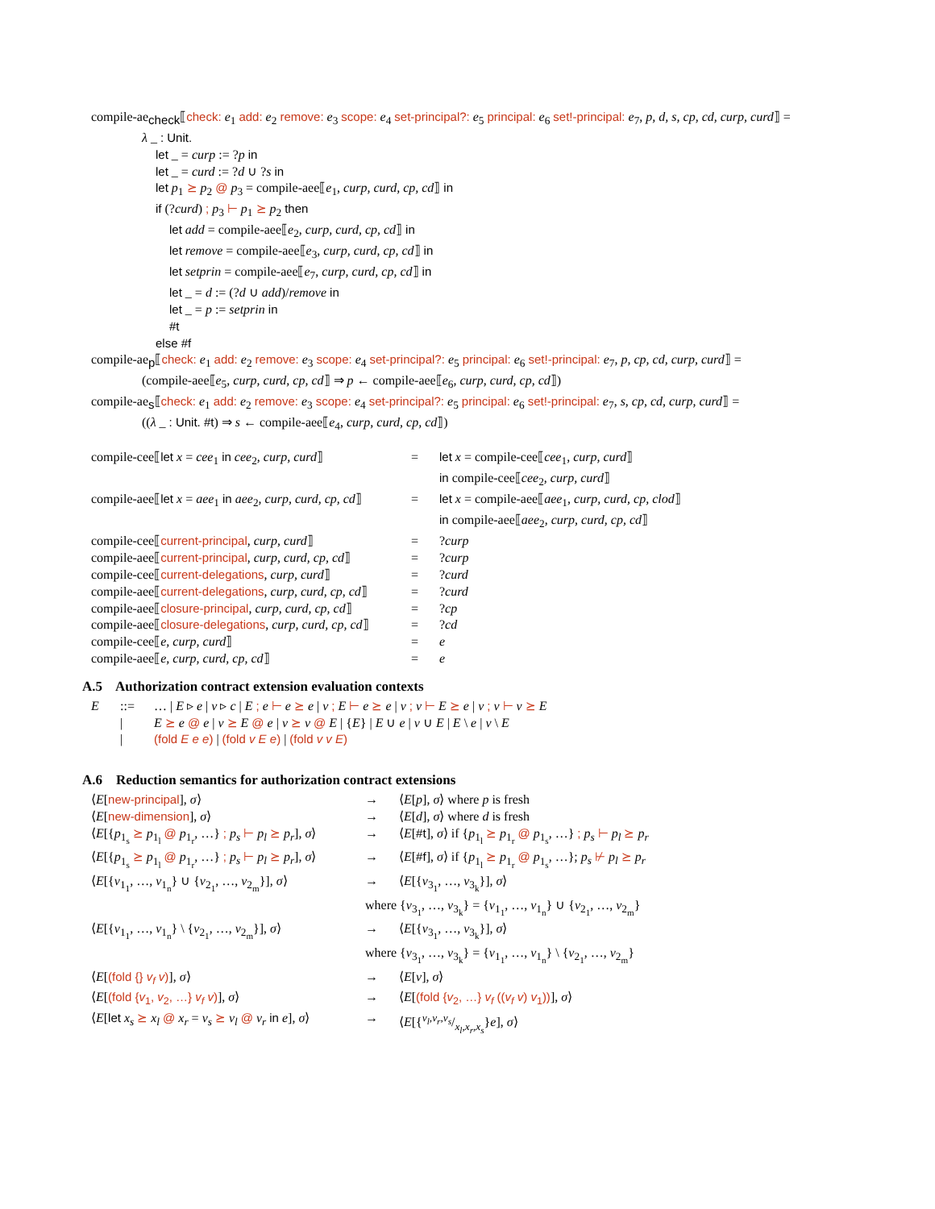compile-ae<sub>check</sub>⟦check: e<sub>1</sub> add: e<sub>2</sub> remove: e<sub>3</sub> scope: e<sub>4</sub> set-principal?: e<sub>5</sub> principal: e<sub>6</sub> set!-principal: e<sub>7</sub>, p, d, s, cp, cd, curp, curd⟧ =
λ _ : Unit.
let _ = curp := ?p in
let _ = curd := ?d ∪ ?s in
let p<sub>1</sub> ⪰ p<sub>2</sub> @ p<sub>3</sub> = compile-aee⟦e<sub>1</sub>, curp, curd, cp, cd⟧ in
if (?curd) ; p<sub>3</sub> ⊢ p<sub>1</sub> ⪰ p<sub>2</sub> then
let add = compile-aee⟦e<sub>2</sub>, curp, curd, cp, cd⟧ in
let remove = compile-aee⟦e<sub>3</sub>, curp, curd, cp, cd⟧ in
let setprin = compile-aee⟦e<sub>7</sub>, curp, curd, cp, cd⟧ in
let _ = d := (?d ∪ add)/remove in
let _ = p := setprin in
#t
else #f
compile-ae<sub>p</sub>⟦check: e<sub>1</sub> add: e<sub>2</sub> remove: e<sub>3</sub> scope: e<sub>4</sub> set-principal?: e<sub>5</sub> principal: e<sub>6</sub> set!-principal: e<sub>7</sub>, p, cp, cd, curp, curd⟧ =
(compile-aee⟦e<sub>5</sub>, curp, curd, cp, cd⟧ ⇒ p ← compile-aee⟦e<sub>6</sub>, curp, curd, cp, cd⟧)
compile-ae<sub>s</sub>⟦check: e<sub>1</sub> add: e<sub>2</sub> remove: e<sub>3</sub> scope: e<sub>4</sub> set-principal?: e<sub>5</sub> principal: e<sub>6</sub> set!-principal: e<sub>7</sub>, s, cp, cd, curp, curd⟧ =
((λ _ : Unit. #t) ⇒ s ← compile-aee⟦e<sub>4</sub>, curp, curd, cp, cd⟧)
| compile-cee⟦ let x = cee<sub>1</sub> in cee<sub>2</sub>, curp, curd ⟧ | = | let x = compile-cee⟦ cee<sub>1</sub>, curp, curd ⟧ |
| | | in compile-cee⟦ cee<sub>2</sub>, curp, curd ⟧ |
| compile-aee⟦ let x = aee<sub>1</sub> in aee<sub>2</sub>, curp, curd, cp, cd ⟧ | = | let x = compile-aee⟦ aee<sub>1</sub>, curp, curd, cp, clod ⟧ |
| | | in compile-aee⟦ aee<sub>2</sub>, curp, curd, cp, cd ⟧ |
| compile-cee⟦ current-principal , curp, curd ⟧ | = | ? curp |
| compile-aee⟦ current-principal , curp, curd, cp, cd ⟧ | = | ? curp |
| compile-cee⟦ current-delegations , curp, curd ⟧ | = | ? curd |
| compile-aee⟦ current-delegations , curp, curd, cp, cd ⟧ | = | ? curd |
| compile-aee⟦ closure-principal , curp, curd, cp, cd ⟧ | = | ? cp |
| compile-aee⟦ closure-delegations , curp, curd, cp, cd ⟧ | = | ? cd |
| compile-cee⟦ e, curp, curd ⟧ | = | e |
| compile-aee⟦ e, curp, curd, cp, cd ⟧ | = | e |
A.5 Authorization contract extension evaluation contexts
| E | ::= | … / E ▹ e / v ▹ c / E ; e ⊢ e ⪰ e / v ; E ⊢ e ⪰ e / v ; v ⊢ E ⪰ e / v ; v ⊢ v ⪰ E |
| | / | E ⪰ e @ e / v ⪰ E @ e / v ⪰ v @ E / { E } / E ∪ e / v ∪ E / E \ e / v \ E |
| | / | (fold E e e ) / (fold v E e ) / (fold v v E ) |
A.6 Reduction semantics for authorization contract extensions
| ⟨ E [ new-principal ], σ ⟩ | → | ⟨ E [ p ], σ ⟩ where p is fresh |
| ⟨ E [ new-dimension ], σ ⟩ | → | ⟨ E [ d ], σ ⟩ where d is fresh |
| ⟨ E [{ p<sub>1<sub>s</sub></sub> ⪰ p<sub>1<sub>l</sub></sub> @ p<sub>1<sub>r</sub></sub>, …} ; p<sub>s</sub> ⊢ p<sub>l</sub> ⪰ p<sub>r</sub> ], σ ⟩ | → | ⟨ E [ #t ], σ ⟩ if { p<sub>1<sub>l</sub></sub> ⪰ p<sub>1<sub>r</sub></sub> @ p<sub>1<sub>s</sub></sub>, …} ; p<sub>s</sub> ⊢ p<sub>l</sub> ⪰ p<sub>r</sub> |
| ⟨ E [{ p<sub>1<sub>s</sub></sub> ⪰ p<sub>1<sub>l</sub></sub> @ p<sub>1<sub>r</sub></sub>, …} ; p<sub>s</sub> ⊢ p<sub>l</sub> ⪰ p<sub>r</sub> ], σ ⟩ | → | ⟨ E [ #f ], σ ⟩ if { p<sub>1<sub>l</sub></sub> ⪰ p<sub>1<sub>r</sub></sub> @ p<sub>1<sub>s</sub></sub>, …}; p<sub>s</sub> ⊬ p<sub>l</sub> ⪰ p<sub>r</sub> |
| ⟨ E [{ v<sub>1<sub>1</sub></sub>, …, v<sub>1<sub>n</sub></sub>} ∪ { v<sub>2<sub>1</sub></sub>, …, v<sub>2<sub>m</sub></sub>}], σ ⟩ | → | ⟨ E [{ v<sub>3<sub>1</sub></sub>, …, v<sub>3<sub>k</sub></sub>}], σ ⟩ |
| | where { v<sub>3<sub>1</sub></sub>, …, v<sub>3<sub>k</sub></sub>} = { v<sub>1<sub>1</sub></sub>, …, v<sub>1<sub>n</sub></sub>} ∪ { v<sub>2<sub>1</sub></sub>, …, v<sub>2<sub>m</sub></sub>} | |
| ⟨ E [{ v<sub>1<sub>1</sub></sub>, …, v<sub>1<sub>n</sub></sub>} \ { v<sub>2<sub>1</sub></sub>, …, v<sub>2<sub>m</sub></sub>}], σ ⟩ | → | ⟨ E [{ v<sub>3<sub>1</sub></sub>, …, v<sub>3<sub>k</sub></sub>}], σ ⟩ |
| | where { v<sub>3<sub>1</sub></sub>, …, v<sub>3<sub>k</sub></sub>} = { v<sub>1<sub>1</sub></sub>, …, v<sub>1<sub>n</sub></sub>} \ { v<sub>2<sub>1</sub></sub>, …, v<sub>2<sub>m</sub></sub>} | |
| ⟨ E [ (fold {} v<sub>f</sub> v ) ], σ ⟩ | → | ⟨ E [ v ], σ ⟩ |
| ⟨ E [ (fold { v<sub>1</sub>, v<sub>2</sub>, …} v<sub>f</sub> v ) ], σ ⟩ | → | ⟨ E [ (fold { v<sub>2</sub>, …} v<sub>f</sub> (( v<sub>f</sub> v ) v<sub>1</sub>)) ], σ ⟩ |
| ⟨ E [ let x<sub>s</sub> ⪰ x<sub>l</sub> @ x<sub>r</sub> = v<sub>s</sub> ⪰ v<sub>l</sub> @ v<sub>r</sub> in e ], σ ⟩ | → | ⟨ E [{v<sub>l</sub>,v<sub>r</sub>,v<sub>s</sub>/x<sub>l</sub>,x<sub>r</sub>,x<sub>s</sub>} e ], σ ⟩ |